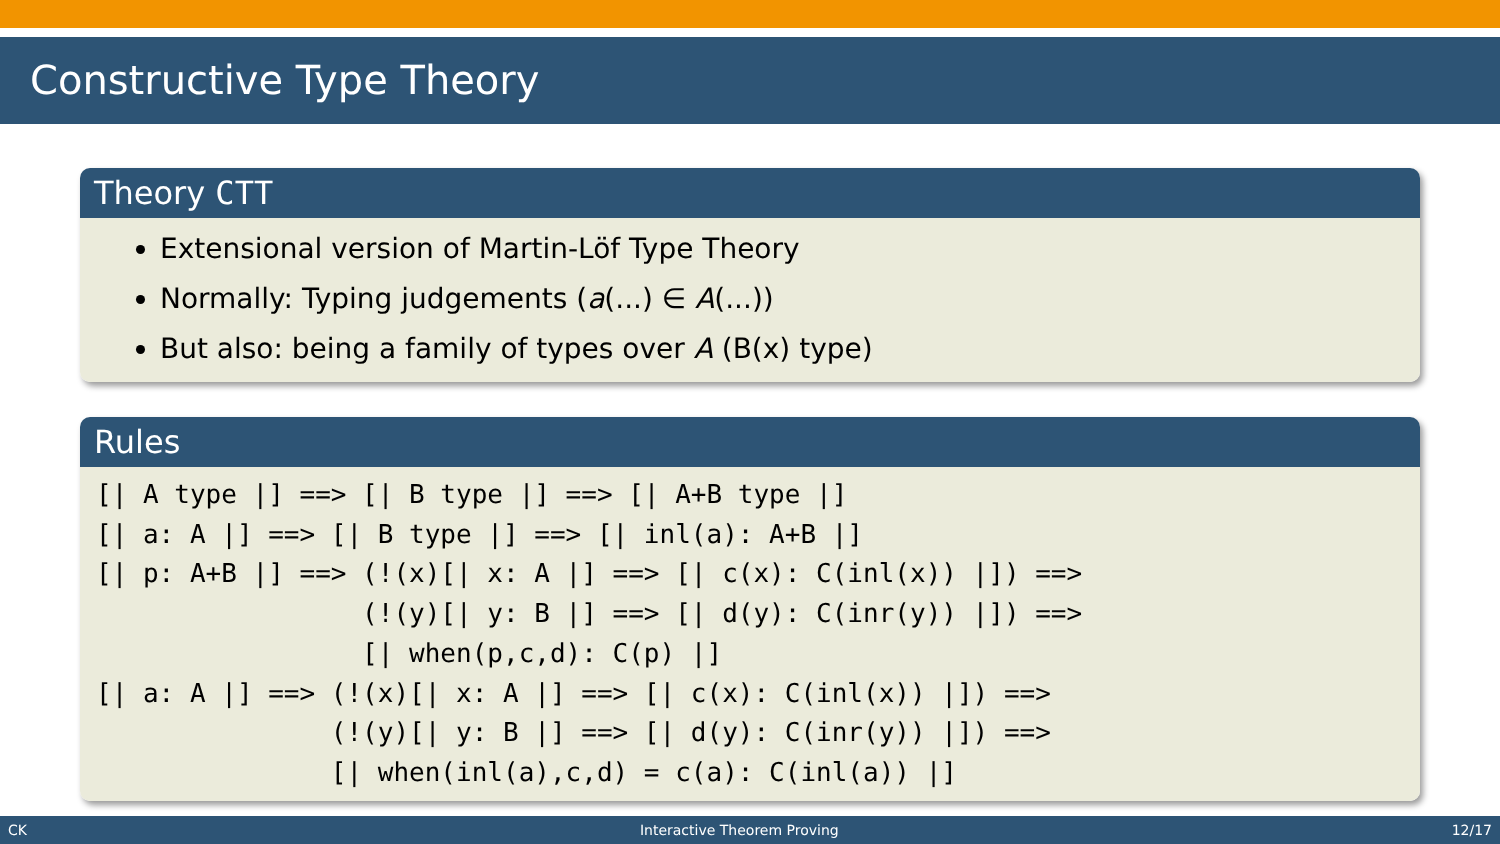Constructive Type Theory
Theory CTT
Extensional version of Martin-Löf Type Theory
Normally: Typing judgements (a(...) ∈ A(...))
But also: being a family of types over A (B(x) type)
Rules
[| A type |] ==> [| B type |] ==> [| A+B type |]
[| a: A |] ==> [| B type |] ==> [| inl(a): A+B |]
[| p: A+B |] ==> (!(x)[| x: A |] ==> [| c(x): C(inl(x)) |]) ==>
                 (!(y)[| y: B |] ==> [| d(y): C(inr(y)) |]) ==>
                 [| when(p,c,d): C(p) |]
[| a: A |] ==> (!(x)[| x: A |] ==> [| c(x): C(inl(x)) |]) ==>
               (!(y)[| y: B |] ==> [| d(y): C(inr(y)) |]) ==>
               [| when(inl(a),c,d) = c(a): C(inl(a)) |]
CK Interactive Theorem Proving 12/17